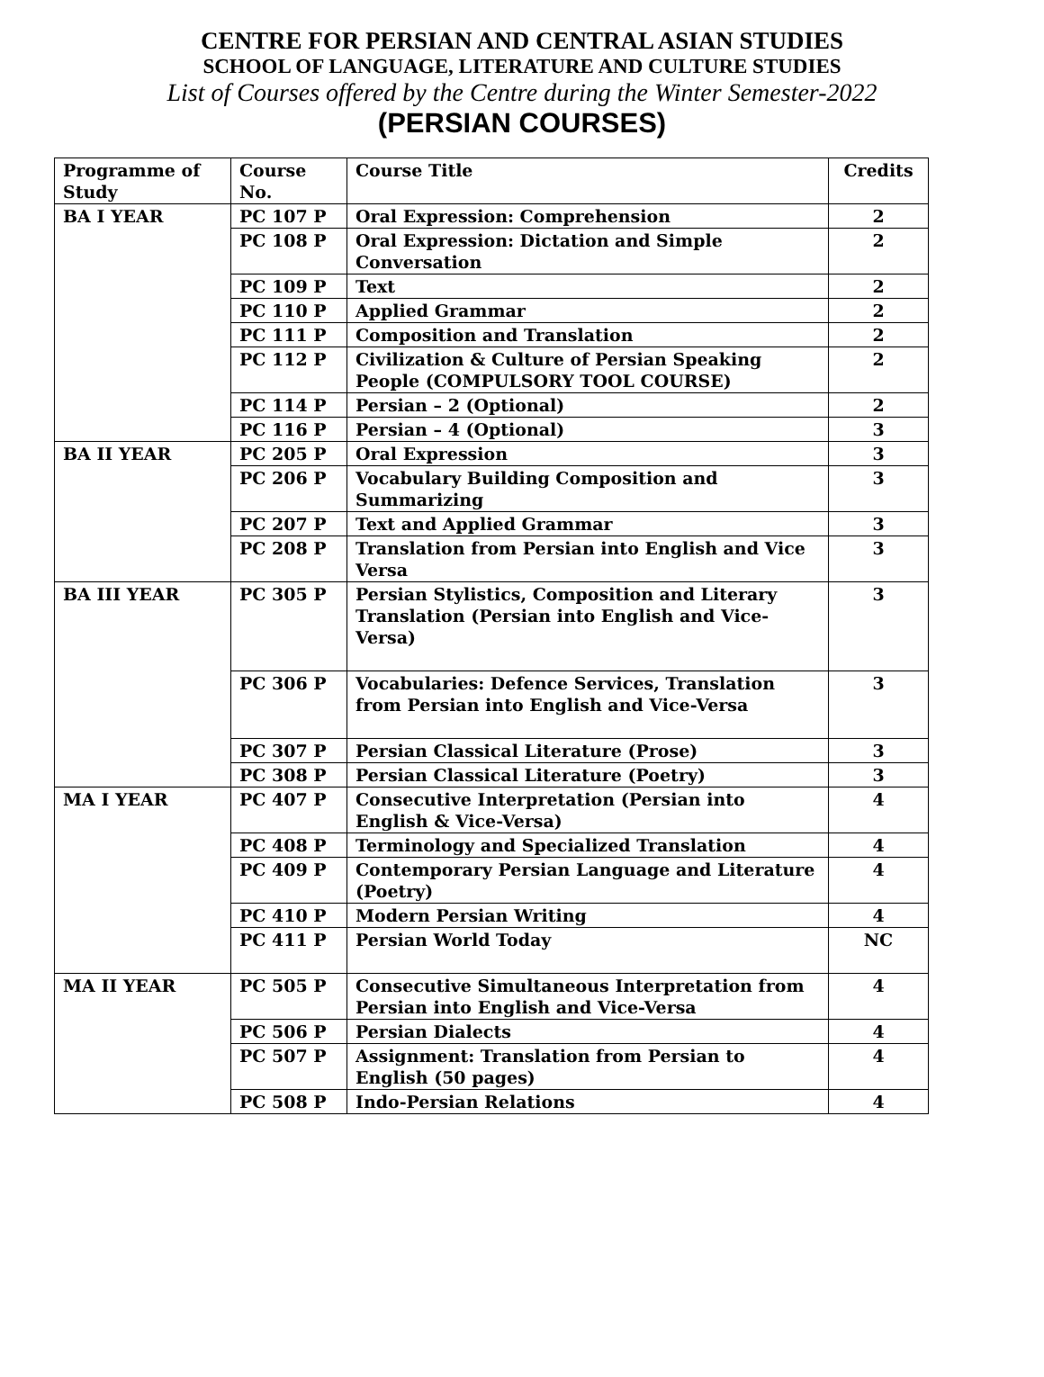CENTRE FOR PERSIAN AND CENTRAL ASIAN STUDIES
SCHOOL OF LANGUAGE, LITERATURE AND CULTURE STUDIES
List of Courses offered by the Centre during the Winter Semester-2022
(PERSIAN COURSES)
| Programme of Study | Course No. | Course Title | Credits |
| --- | --- | --- | --- |
| BA I YEAR | PC 107 P | Oral Expression: Comprehension | 2 |
| | PC 108 P | Oral Expression: Dictation and Simple Conversation | 2 |
| | PC 109 P | Text | 2 |
| | PC 110 P | Applied Grammar | 2 |
| | PC 111 P | Composition and Translation | 2 |
| | PC 112 P | Civilization & Culture of Persian Speaking People (COMPULSORY TOOL COURSE) | 2 |
| | PC 114 P | Persian – 2 (Optional) | 2 |
| | PC 116 P | Persian – 4 (Optional) | 3 |
| BA II YEAR | PC 205 P | Oral Expression | 3 |
| | PC 206 P | Vocabulary Building Composition and Summarizing | 3 |
| | PC 207 P | Text and Applied Grammar | 3 |
| | PC 208 P | Translation from Persian into English and Vice Versa | 3 |
| BA III YEAR | PC 305 P | Persian Stylistics, Composition and Literary Translation (Persian into English and Vice-Versa) | 3 |
| | PC 306 P | Vocabularies: Defence Services, Translation from Persian into English and Vice-Versa | 3 |
| | PC 307 P | Persian Classical Literature (Prose) | 3 |
| | PC 308 P | Persian Classical Literature (Poetry) | 3 |
| MA I YEAR | PC 407 P | Consecutive Interpretation (Persian into English & Vice-Versa) | 4 |
| | PC 408 P | Terminology and Specialized Translation | 4 |
| | PC 409 P | Contemporary Persian Language and Literature (Poetry) | 4 |
| | PC 410 P | Modern Persian Writing | 4 |
| | PC 411 P | Persian World Today | NC |
| MA II YEAR | PC 505 P | Consecutive Simultaneous Interpretation from Persian into English and Vice-Versa | 4 |
| | PC 506 P | Persian Dialects | 4 |
| | PC 507 P | Assignment: Translation from Persian to English (50 pages) | 4 |
| | PC 508 P | Indo-Persian Relations | 4 |